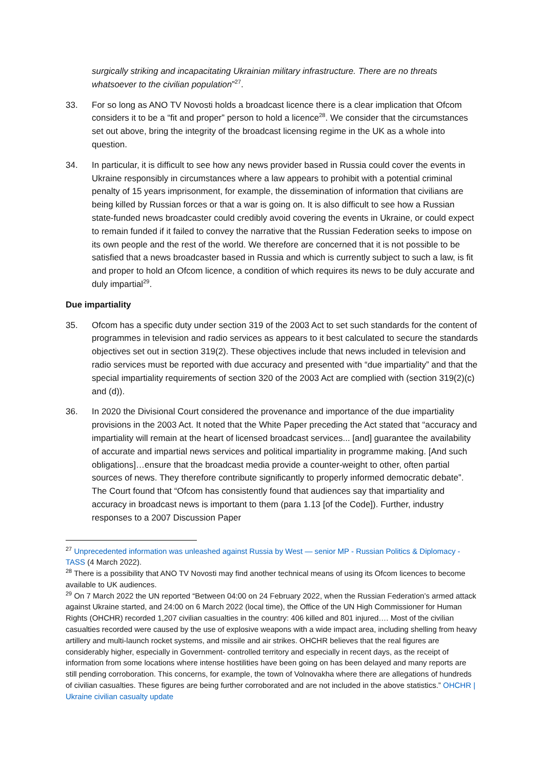surgically striking and incapacitating Ukrainian military infrastructure. There are no threats whatsoever to the civilian population”<sup>27</sup>.
33. For so long as ANO TV Novosti holds a broadcast licence there is a clear implication that Ofcom considers it to be a “fit and proper” person to hold a licence<sup>28</sup>. We consider that the circumstances set out above, bring the integrity of the broadcast licensing regime in the UK as a whole into question.
34. In particular, it is difficult to see how any news provider based in Russia could cover the events in Ukraine responsibly in circumstances where a law appears to prohibit with a potential criminal penalty of 15 years imprisonment, for example, the dissemination of information that civilians are being killed by Russian forces or that a war is going on. It is also difficult to see how a Russian state-funded news broadcaster could credibly avoid covering the events in Ukraine, or could expect to remain funded if it failed to convey the narrative that the Russian Federation seeks to impose on its own people and the rest of the world. We therefore are concerned that it is not possible to be satisfied that a news broadcaster based in Russia and which is currently subject to such a law, is fit and proper to hold an Ofcom licence, a condition of which requires its news to be duly accurate and duly impartial<sup>29</sup>.
Due impartiality
35. Ofcom has a specific duty under section 319 of the 2003 Act to set such standards for the content of programmes in television and radio services as appears to it best calculated to secure the standards objectives set out in section 319(2). These objectives include that news included in television and radio services must be reported with due accuracy and presented with “due impartiality” and that the special impartiality requirements of section 320 of the 2003 Act are complied with (section 319(2)(c) and (d)).
36. In 2020 the Divisional Court considered the provenance and importance of the due impartiality provisions in the 2003 Act. It noted that the White Paper preceding the Act stated that “accuracy and impartiality will remain at the heart of licensed broadcast services... [and] guarantee the availability of accurate and impartial news services and political impartiality in programme making. [And such obligations]…ensure that the broadcast media provide a counter-weight to other, often partial sources of news. They therefore contribute significantly to properly informed democratic debate”. The Court found that “Ofcom has consistently found that audiences say that impartiality and accuracy in broadcast news is important to them (para 1.13 [of the Code]). Further, industry responses to a 2007 Discussion Paper
<sup>27</sup> Unprecedented information was unleashed against Russia by West — senior MP - Russian Politics & Diplomacy - TASS (4 March 2022).
<sup>28</sup> There is a possibility that ANO TV Novosti may find another technical means of using its Ofcom licences to become available to UK audiences.
<sup>29</sup> On 7 March 2022 the UN reported “Between 04:00 on 24 February 2022, when the Russian Federation’s armed attack against Ukraine started, and 24:00 on 6 March 2022 (local time), the Office of the UN High Commissioner for Human Rights (OHCHR) recorded 1,207 civilian casualties in the country: 406 killed and 801 injured…. Most of the civilian casualties recorded were caused by the use of explosive weapons with a wide impact area, including shelling from heavy artillery and multi-launch rocket systems, and missile and air strikes. OHCHR believes that the real figures are considerably higher, especially in Government- controlled territory and especially in recent days, as the receipt of information from some locations where intense hostilities have been going on has been delayed and many reports are still pending corroboration. This concerns, for example, the town of Volnovakha where there are allegations of hundreds of civilian casualties. These figures are being further corroborated and are not included in the above statistics.” OHCHR | Ukraine civilian casualty update